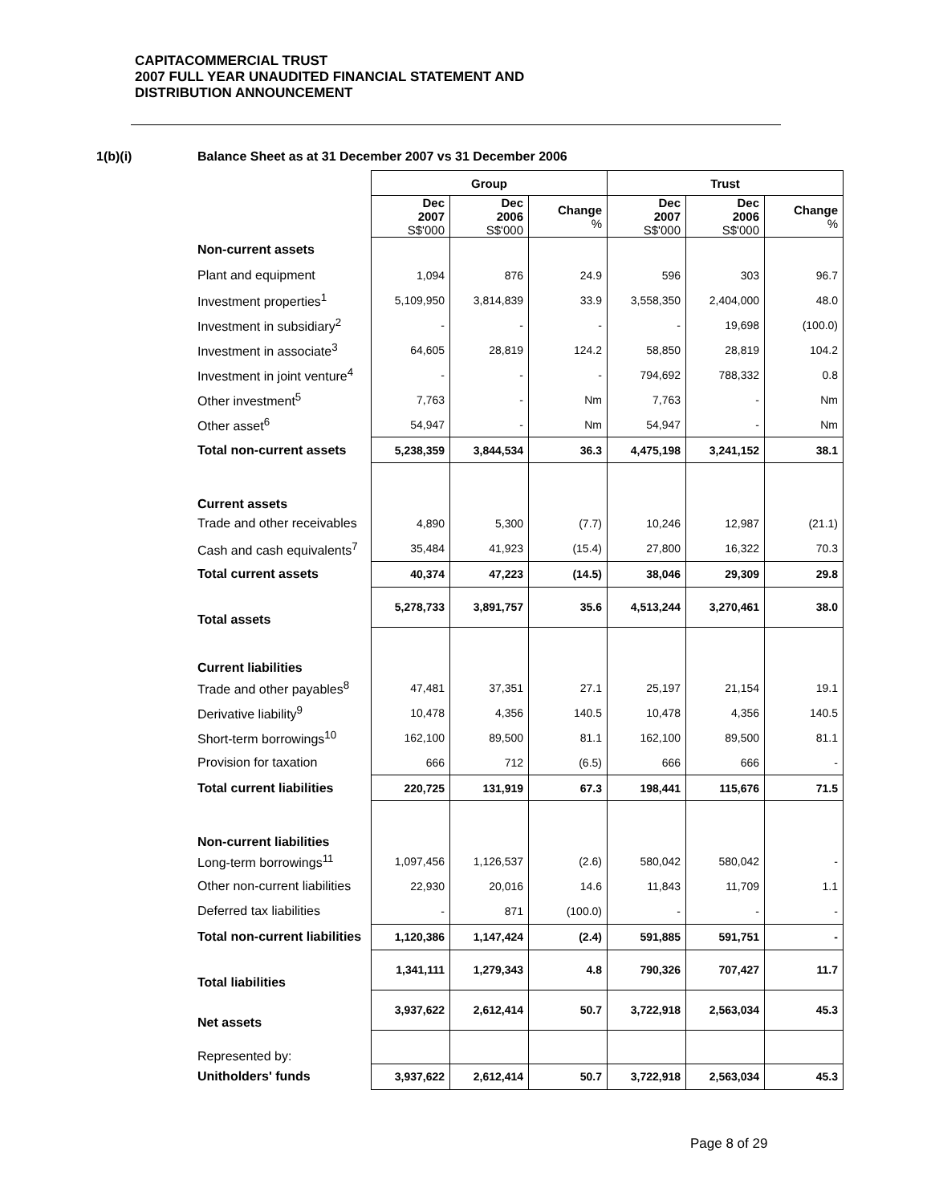CAPITACOMMERCIAL TRUST
2007 FULL YEAR UNAUDITED FINANCIAL STATEMENT AND
DISTRIBUTION ANNOUNCEMENT
1(b)(i) Balance Sheet as at 31 December 2007 vs 31 December 2006
| | Group | | | Trust | | |
| | Dec 2007 S$'000 | Dec 2006 S$'000 | Change % | Dec 2007 S$'000 | Dec 2006 S$'000 | Change % |
| Non-current assets | | | | | | |
| Plant and equipment | 1,094 | 876 | 24.9 | 596 | 303 | 96.7 |
| Investment properties<sup>1</sup> | 5,109,950 | 3,814,839 | 33.9 | 3,558,350 | 2,404,000 | 48.0 |
| Investment in subsidiary<sup>2</sup> | - | - | - | - | 19,698 | (100.0) |
| Investment in associate<sup>3</sup> | 64,605 | 28,819 | 124.2 | 58,850 | 28,819 | 104.2 |
| Investment in joint venture<sup>4</sup> | - | - | - | 794,692 | 788,332 | 0.8 |
| Other investment<sup>5</sup> | 7,763 | - | Nm | 7,763 | - | Nm |
| Other asset<sup>6</sup> | 54,947 | - | Nm | 54,947 | - | Nm |
| Total non-current assets | 5,238,359 | 3,844,534 | 36.3 | 4,475,198 | 3,241,152 | 38.1 |
| Current assets | | | | | | |
| Trade and other receivables | 4,890 | 5,300 | (7.7) | 10,246 | 12,987 | (21.1) |
| Cash and cash equivalents<sup>7</sup> | 35,484 | 41,923 | (15.4) | 27,800 | 16,322 | 70.3 |
| Total current assets | 40,374 | 47,223 | (14.5) | 38,046 | 29,309 | 29.8 |
| Total assets | 5,278,733 | 3,891,757 | 35.6 | 4,513,244 | 3,270,461 | 38.0 |
| Current liabilities | | | | | | |
| Trade and other payables<sup>8</sup> | 47,481 | 37,351 | 27.1 | 25,197 | 21,154 | 19.1 |
| Derivative liability<sup>9</sup> | 10,478 | 4,356 | 140.5 | 10,478 | 4,356 | 140.5 |
| Short-term borrowings<sup>10</sup> | 162,100 | 89,500 | 81.1 | 162,100 | 89,500 | 81.1 |
| Provision for taxation | 666 | 712 | (6.5) | 666 | 666 | - |
| Total current liabilities | 220,725 | 131,919 | 67.3 | 198,441 | 115,676 | 71.5 |
| Non-current liabilities | | | | | | |
| Long-term borrowings<sup>11</sup> | 1,097,456 | 1,126,537 | (2.6) | 580,042 | 580,042 | - |
| Other non-current liabilities | 22,930 | 20,016 | 14.6 | 11,843 | 11,709 | 1.1 |
| Deferred tax liabilities | - | 871 | (100.0) | - | - | - |
| Total non-current liabilities | 1,120,386 | 1,147,424 | (2.4) | 591,885 | 591,751 | - |
| Total liabilities | 1,341,111 | 1,279,343 | 4.8 | 790,326 | 707,427 | 11.7 |
| Net assets | 3,937,622 | 2,612,414 | 50.7 | 3,722,918 | 2,563,034 | 45.3 |
| Represented by: | | | | | | |
| Unitholders' funds | 3,937,622 | 2,612,414 | 50.7 | 3,722,918 | 2,563,034 | 45.3 |
Page 8 of 29